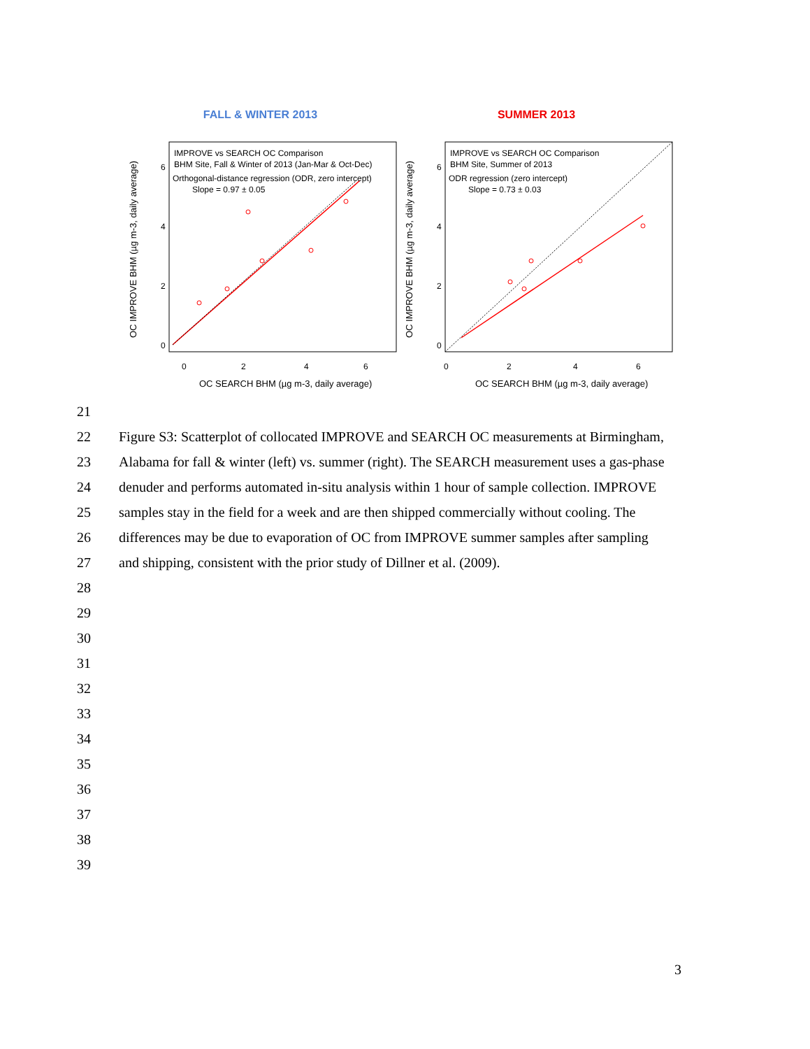FALL & WINTER 2013
IMPROVE vs SEARCH OC Comparison
BHM Site, Fall & Winter of 2013 (Jan-Mar & Oct-Dec)
Orthogonal-distance regression (ODR, zero intercept)
Slope = 0.97 ± 0.05
0
2
4
6
0
2
4
6
OC SEARCH BHM (µg m-3, daily average)
OC IMPROVE BHM (µg m-3, daily average)
SUMMER 2013
IMPROVE vs SEARCH OC Comparison
BHM Site, Summer of 2013
ODR regression (zero intercept)
Slope = 0.73 ± 0.03
0
2
4
6
0
2
4
6
OC SEARCH BHM (µg m-3, daily average)
OC IMPROVE BHM (µg m-3, daily average)
21
22 Figure S3: Scatterplot of collocated IMPROVE and SEARCH OC measurements at Birmingham,
23 Alabama for fall & winter (left) vs. summer (right). The SEARCH measurement uses a gas-phase
24 denuder and performs automated in-situ analysis within 1 hour of sample collection. IMPROVE
25 samples stay in the field for a week and are then shipped commercially without cooling. The
26 differences may be due to evaporation of OC from IMPROVE summer samples after sampling
27 and shipping, consistent with the prior study of Dillner et al. (2009).
28
29
30
31
32
33
34
35
36
37
38
39
3